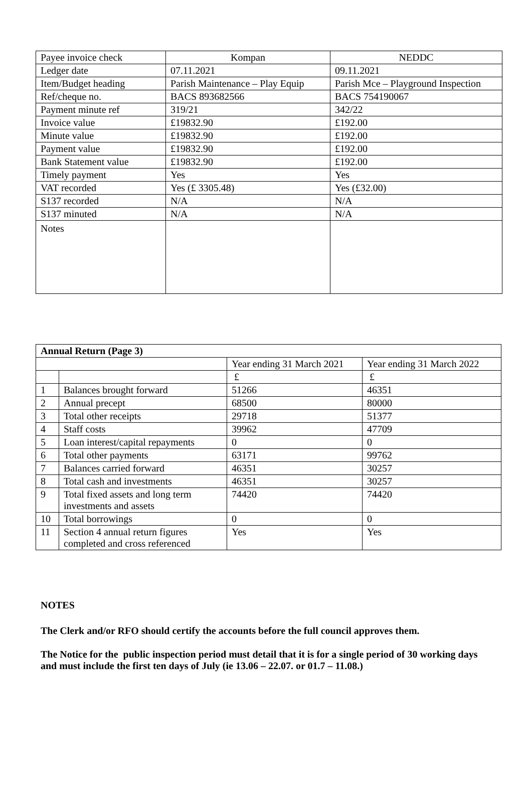| Payee invoice check | Kompan | NEDDC |
| Ledger date | 07.11.2021 | 09.11.2021 |
| Item/Budget heading | Parish Maintenance – Play Equip | Parish Mce – Playground Inspection |
| Ref/cheque no. | BACS 893682566 | BACS 754190067 |
| Payment minute ref | 319/21 | 342/22 |
| Invoice value | £19832.90 | £192.00 |
| Minute value | £19832.90 | £192.00 |
| Payment value | £19832.90 | £192.00 |
| Bank Statement value | £19832.90 | £192.00 |
| Timely payment | Yes | Yes |
| VAT recorded | Yes (£ 3305.48) | Yes (£32.00) |
| S137 recorded | N/A | N/A |
| S137 minuted | N/A | N/A |
| Notes | | |
| Annual Return (Page 3) | | | |
| --- | --- | --- | --- |
| | | Year ending 31 March 2021 | Year ending 31 March 2022 |
| | | £ | £ |
| 1 | Balances brought forward | 51266 | 46351 |
| 2 | Annual precept | 68500 | 80000 |
| 3 | Total other receipts | 29718 | 51377 |
| 4 | Staff costs | 39962 | 47709 |
| 5 | Loan interest/capital repayments | 0 | 0 |
| 6 | Total other payments | 63171 | 99762 |
| 7 | Balances carried forward | 46351 | 30257 |
| 8 | Total cash and investments | 46351 | 30257 |
| 9 | Total fixed assets and long term investments and assets | 74420 | 74420 |
| 10 | Total borrowings | 0 | 0 |
| 11 | Section 4 annual return figures completed and cross referenced | Yes | Yes |
NOTES
The Clerk and/or RFO should certify the accounts before the full council approves them.
The Notice for the public inspection period must detail that it is for a single period of 30 working days and must include the first ten days of July (ie 13.06 – 22.07. or 01.7 – 11.08.)